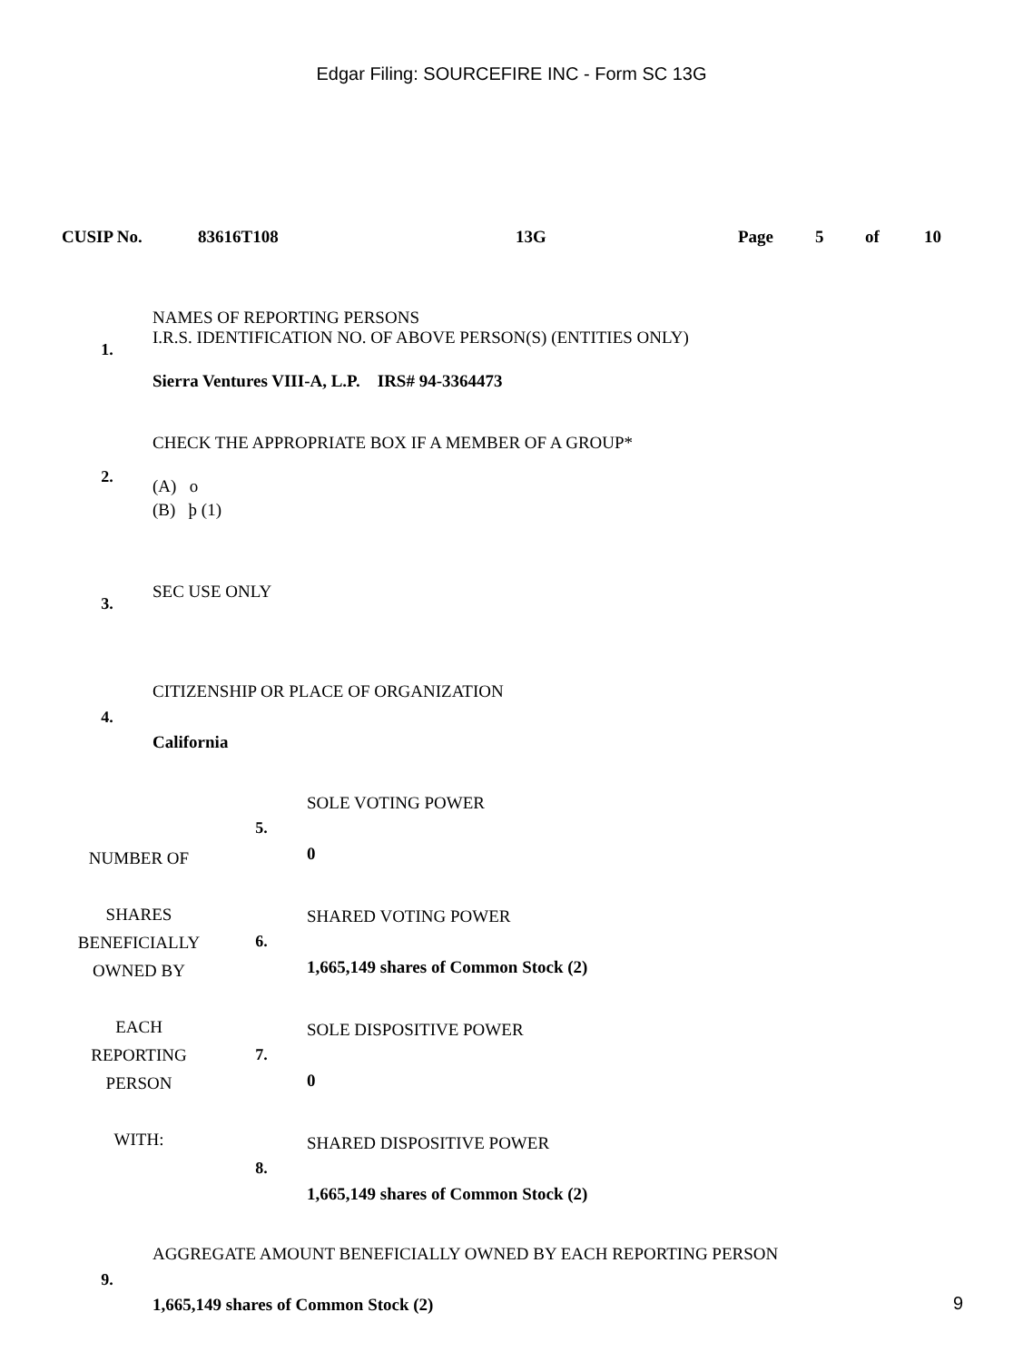Edgar Filing: SOURCEFIRE INC - Form SC 13G
CUSIP No. 83616T108 13G Page 5 of 10
| 1. | NAMES OF REPORTING PERSONS I.R.S. IDENTIFICATION NO. OF ABOVE PERSON(S) (ENTITIES ONLY) Sierra Ventures VIII-A, L.P. IRS# 94-3364473 |
| 2. | CHECK THE APPROPRIATE BOX IF A MEMBER OF A GROUP* (A) o (B) þ (1) |
| 3. | SEC USE ONLY |
| 4. | CITIZENSHIP OR PLACE OF ORGANIZATION California |
| NUMBER OF SHARES BENEFICIALLY OWNED BY EACH REPORTING PERSON WITH: | 5. | SOLE VOTING POWER 0 |
| | 6. | SHARED VOTING POWER 1,665,149 shares of Common Stock (2) |
| | 7. | SOLE DISPOSITIVE POWER 0 |
| | 8. | SHARED DISPOSITIVE POWER 1,665,149 shares of Common Stock (2) |
| 9. | AGGREGATE AMOUNT BENEFICIALLY OWNED BY EACH REPORTING PERSON 1,665,149 shares of Common Stock (2) |
9